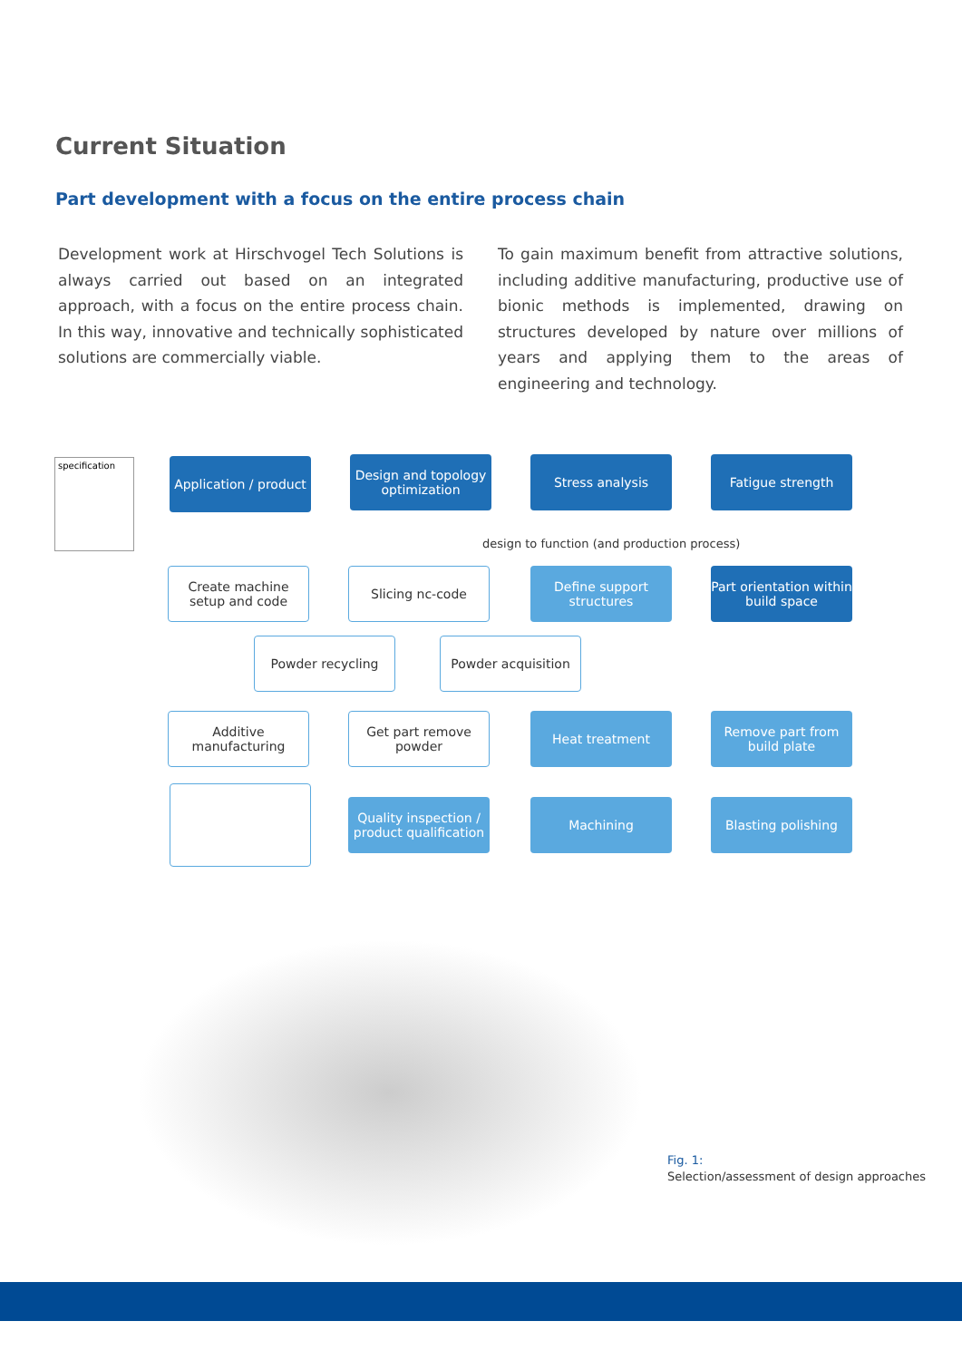Current Situation
Part development with a focus on the entire process chain
Development work at Hirschvogel Tech Solutions is always carried out based on an integrated approach, with a focus on the entire process chain. In this way, innovative and technically sophisticated solutions are commercially viable.
To gain maximum benefit from attractive solutions, including additive manufacturing, productive use of bionic methods is implemented, drawing on structures developed by nature over millions of years and applying them to the areas of engineering and technology.
specification
Application / product
Design and topology optimization
Stress analysis Fatigue strength
design to function (and production process)
Create machine setup and code
Slicing nc-code
Define support structures
Part orientation within build space
Powder recycling Powder acquisition
Additive manufacturing
Get part remove powder
Heat treatment
Remove part from build plate
Quality inspection / product qualification
Machining Blasting polishing
Fig. 1:
Selection/assessment of design approaches